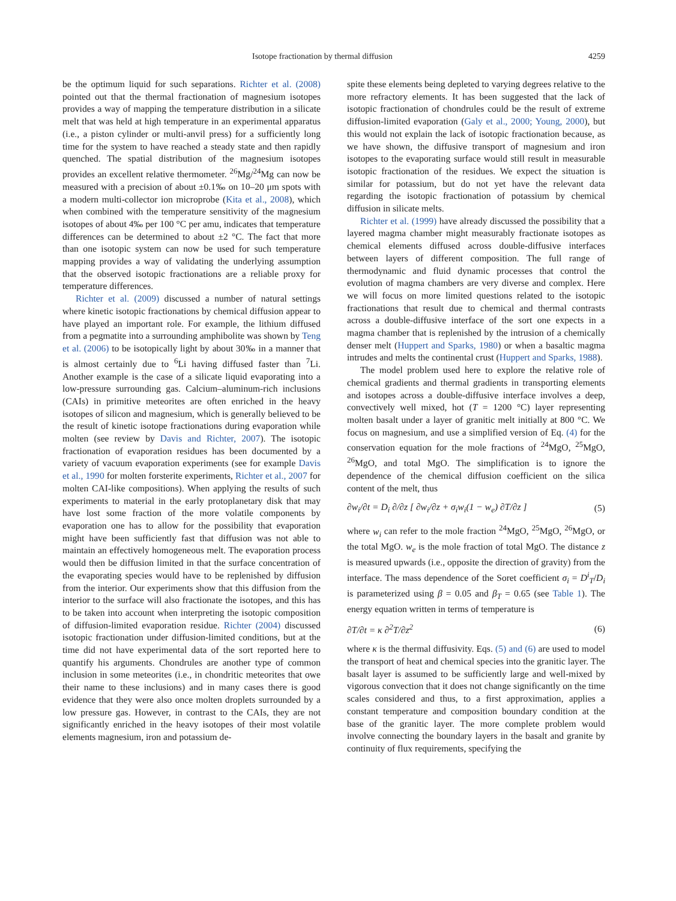Isotope fractionation by thermal diffusion 4259
be the optimum liquid for such separations. Richter et al. (2008) pointed out that the thermal fractionation of magnesium isotopes provides a way of mapping the temperature distribution in a silicate melt that was held at high temperature in an experimental apparatus (i.e., a piston cylinder or multi-anvil press) for a sufficiently long time for the system to have reached a steady state and then rapidly quenched. The spatial distribution of the magnesium isotopes provides an excellent relative thermometer. <sup>26</sup>Mg/<sup>24</sup>Mg can now be measured with a precision of about ±0.1‰ on 10–20 μm spots with a modern multi-collector ion microprobe (Kita et al., 2008), which when combined with the temperature sensitivity of the magnesium isotopes of about 4‰ per 100 °C per amu, indicates that temperature differences can be determined to about ±2 °C. The fact that more than one isotopic system can now be used for such temperature mapping provides a way of validating the underlying assumption that the observed isotopic fractionations are a reliable proxy for temperature differences.
Richter et al. (2009) discussed a number of natural settings where kinetic isotopic fractionations by chemical diffusion appear to have played an important role. For example, the lithium diffused from a pegmatite into a surrounding amphibolite was shown by Teng et al. (2006) to be isotopically light by about 30‰ in a manner that is almost certainly due to <sup>6</sup>Li having diffused faster than <sup>7</sup>Li. Another example is the case of a silicate liquid evaporating into a low-pressure surrounding gas. Calcium–aluminum-rich inclusions (CAIs) in primitive meteorites are often enriched in the heavy isotopes of silicon and magnesium, which is generally believed to be the result of kinetic isotope fractionations during evaporation while molten (see review by Davis and Richter, 2007). The isotopic fractionation of evaporation residues has been documented by a variety of vacuum evaporation experiments (see for example Davis et al., 1990 for molten forsterite experiments, Richter et al., 2007 for molten CAI-like compositions). When applying the results of such experiments to material in the early protoplanetary disk that may have lost some fraction of the more volatile components by evaporation one has to allow for the possibility that evaporation might have been sufficiently fast that diffusion was not able to maintain an effectively homogeneous melt. The evaporation process would then be diffusion limited in that the surface concentration of the evaporating species would have to be replenished by diffusion from the interior. Our experiments show that this diffusion from the interior to the surface will also fractionate the isotopes, and this has to be taken into account when interpreting the isotopic composition of diffusion-limited evaporation residue. Richter (2004) discussed isotopic fractionation under diffusion-limited conditions, but at the time did not have experimental data of the sort reported here to quantify his arguments. Chondrules are another type of common inclusion in some meteorites (i.e., in chondritic meteorites that owe their name to these inclusions) and in many cases there is good evidence that they were also once molten droplets surrounded by a low pressure gas. However, in contrast to the CAIs, they are not significantly enriched in the heavy isotopes of their most volatile elements magnesium, iron and potassium de-
spite these elements being depleted to varying degrees relative to the more refractory elements. It has been suggested that the lack of isotopic fractionation of chondrules could be the result of extreme diffusion-limited evaporation (Galy et al., 2000; Young, 2000), but this would not explain the lack of isotopic fractionation because, as we have shown, the diffusive transport of magnesium and iron isotopes to the evaporating surface would still result in measurable isotopic fractionation of the residues. We expect the situation is similar for potassium, but do not yet have the relevant data regarding the isotopic fractionation of potassium by chemical diffusion in silicate melts.
Richter et al. (1999) have already discussed the possibility that a layered magma chamber might measurably fractionate isotopes as chemical elements diffused across double-diffusive interfaces between layers of different composition. The full range of thermodynamic and fluid dynamic processes that control the evolution of magma chambers are very diverse and complex. Here we will focus on more limited questions related to the isotopic fractionations that result due to chemical and thermal contrasts across a double-diffusive interface of the sort one expects in a magma chamber that is replenished by the intrusion of a chemically denser melt (Huppert and Sparks, 1980) or when a basaltic magma intrudes and melts the continental crust (Huppert and Sparks, 1988).
The model problem used here to explore the relative role of chemical gradients and thermal gradients in transporting elements and isotopes across a double-diffusive interface involves a deep, convectively well mixed, hot (T = 1200 °C) layer representing molten basalt under a layer of granitic melt initially at 800 °C. We focus on magnesium, and use a simplified version of Eq. (4) for the conservation equation for the mole fractions of <sup>24</sup>MgO, <sup>25</sup>MgO, <sup>26</sup>MgO, and total MgO. The simplification is to ignore the dependence of the chemical diffusion coefficient on the silica content of the melt, thus
∂w<sub>i</sub>/∂t = D<sub>i</sub> ∂/∂z [ ∂w<sub>i</sub>/∂z + σ<sub>i</sub>w<sub>i</sub>(1 − w<sub>e</sub>) ∂T/∂z ] (5)
where w<sub>i</sub> can refer to the mole fraction <sup>24</sup>MgO, <sup>25</sup>MgO, <sup>26</sup>MgO, or the total MgO. w<sub>e</sub> is the mole fraction of total MgO. The distance z is measured upwards (i.e., opposite the direction of gravity) from the interface. The mass dependence of the Soret coefficient σ<sub>i</sub> = D<sup>i</sup><sub>T</sub>/D<sub>i</sub> is parameterized using β = 0.05 and β<sub>T</sub> = 0.65 (see Table 1). The energy equation written in terms of temperature is
∂T/∂t = κ ∂<sup>2</sup>T/∂z<sup>2</sup> (6)
where κ is the thermal diffusivity. Eqs. (5) and (6) are used to model the transport of heat and chemical species into the granitic layer. The basalt layer is assumed to be sufficiently large and well-mixed by vigorous convection that it does not change significantly on the time scales considered and thus, to a first approximation, applies a constant temperature and composition boundary condition at the base of the granitic layer. The more complete problem would involve connecting the boundary layers in the basalt and granite by continuity of flux requirements, specifying the